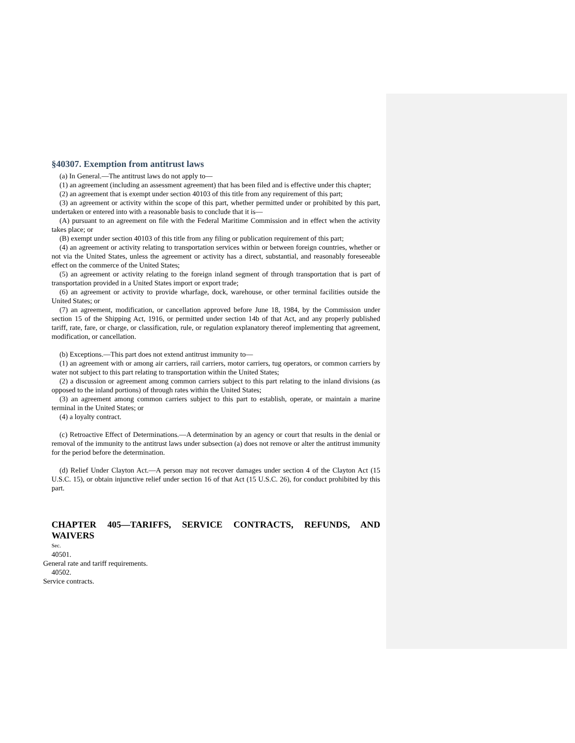§40307. Exemption from antitrust laws
(a) In General.—The antitrust laws do not apply to—
(1) an agreement (including an assessment agreement) that has been filed and is effective under this chapter;
(2) an agreement that is exempt under section 40103 of this title from any requirement of this part;
(3) an agreement or activity within the scope of this part, whether permitted under or prohibited by this part, undertaken or entered into with a reasonable basis to conclude that it is—
(A) pursuant to an agreement on file with the Federal Maritime Commission and in effect when the activity takes place; or
(B) exempt under section 40103 of this title from any filing or publication requirement of this part;
(4) an agreement or activity relating to transportation services within or between foreign countries, whether or not via the United States, unless the agreement or activity has a direct, substantial, and reasonably foreseeable effect on the commerce of the United States;
(5) an agreement or activity relating to the foreign inland segment of through transportation that is part of transportation provided in a United States import or export trade;
(6) an agreement or activity to provide wharfage, dock, warehouse, or other terminal facilities outside the United States; or
(7) an agreement, modification, or cancellation approved before June 18, 1984, by the Commission under section 15 of the Shipping Act, 1916, or permitted under section 14b of that Act, and any properly published tariff, rate, fare, or charge, or classification, rule, or regulation explanatory thereof implementing that agreement, modification, or cancellation.
(b) Exceptions.—This part does not extend antitrust immunity to—
(1) an agreement with or among air carriers, rail carriers, motor carriers, tug operators, or common carriers by water not subject to this part relating to transportation within the United States;
(2) a discussion or agreement among common carriers subject to this part relating to the inland divisions (as opposed to the inland portions) of through rates within the United States;
(3) an agreement among common carriers subject to this part to establish, operate, or maintain a marine terminal in the United States; or
(4) a loyalty contract.
(c) Retroactive Effect of Determinations.—A determination by an agency or court that results in the denial or removal of the immunity to the antitrust laws under subsection (a) does not remove or alter the antitrust immunity for the period before the determination.
(d) Relief Under Clayton Act.—A person may not recover damages under section 4 of the Clayton Act (15 U.S.C. 15), or obtain injunctive relief under section 16 of that Act (15 U.S.C. 26), for conduct prohibited by this part.
CHAPTER 405—TARIFFS, SERVICE CONTRACTS, REFUNDS, AND
WAIVERS
Sec.
40501.
General rate and tariff requirements.
40502.
Service contracts.